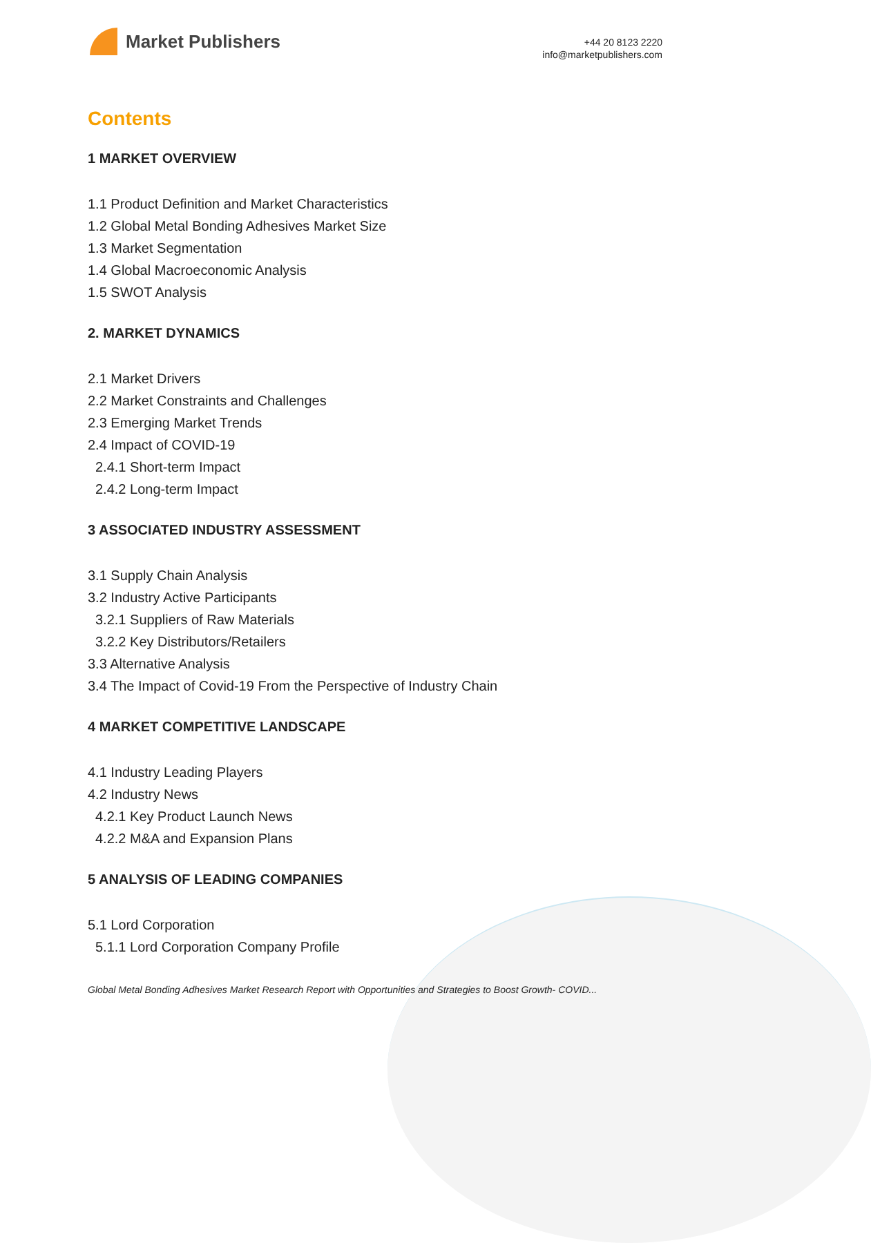Market Publishers
+44 20 8123 2220
info@marketpublishers.com
Contents
1 MARKET OVERVIEW
1.1 Product Definition and Market Characteristics
1.2 Global Metal Bonding Adhesives Market Size
1.3 Market Segmentation
1.4 Global Macroeconomic Analysis
1.5 SWOT Analysis
2. MARKET DYNAMICS
2.1 Market Drivers
2.2 Market Constraints and Challenges
2.3 Emerging Market Trends
2.4 Impact of COVID-19
2.4.1 Short-term Impact
2.4.2 Long-term Impact
3 ASSOCIATED INDUSTRY ASSESSMENT
3.1 Supply Chain Analysis
3.2 Industry Active Participants
3.2.1 Suppliers of Raw Materials
3.2.2 Key Distributors/Retailers
3.3 Alternative Analysis
3.4 The Impact of Covid-19 From the Perspective of Industry Chain
4 MARKET COMPETITIVE LANDSCAPE
4.1 Industry Leading Players
4.2 Industry News
4.2.1 Key Product Launch News
4.2.2 M&A and Expansion Plans
5 ANALYSIS OF LEADING COMPANIES
5.1 Lord Corporation
5.1.1 Lord Corporation Company Profile
Global Metal Bonding Adhesives Market Research Report with Opportunities and Strategies to Boost Growth- COVID...